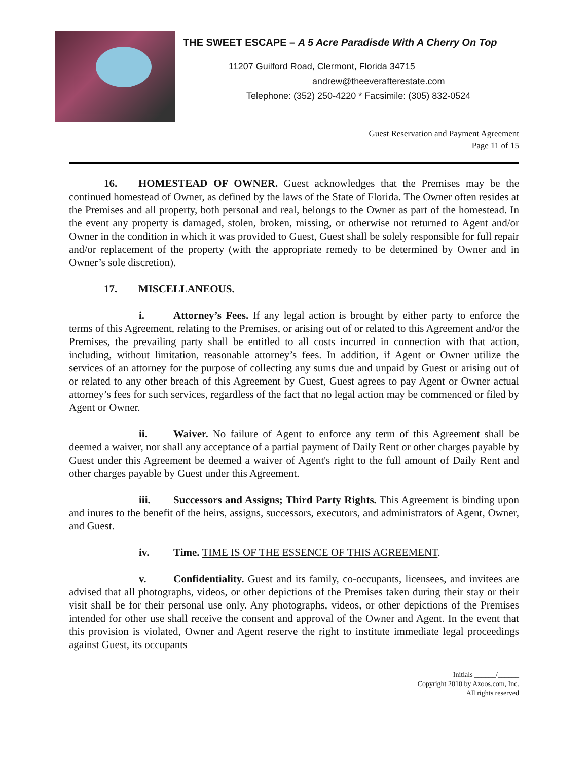THE SWEET ESCAPE – A 5 Acre Paradisde With A Cherry On Top
11207 Guilford Road, Clermont, Florida 34715
andrew@theeverafterestate.com
Telephone: (352) 250-4220 * Facsimile: (305) 832-0524
Guest Reservation and Payment Agreement
Page 11 of 15
16. HOMESTEAD OF OWNER. Guest acknowledges that the Premises may be the continued homestead of Owner, as defined by the laws of the State of Florida. The Owner often resides at the Premises and all property, both personal and real, belongs to the Owner as part of the homestead. In the event any property is damaged, stolen, broken, missing, or otherwise not returned to Agent and/or Owner in the condition in which it was provided to Guest, Guest shall be solely responsible for full repair and/or replacement of the property (with the appropriate remedy to be determined by Owner and in Owner’s sole discretion).
17. MISCELLANEOUS.
i. Attorney’s Fees. If any legal action is brought by either party to enforce the terms of this Agreement, relating to the Premises, or arising out of or related to this Agreement and/or the Premises, the prevailing party shall be entitled to all costs incurred in connection with that action, including, without limitation, reasonable attorney’s fees. In addition, if Agent or Owner utilize the services of an attorney for the purpose of collecting any sums due and unpaid by Guest or arising out of or related to any other breach of this Agreement by Guest, Guest agrees to pay Agent or Owner actual attorney’s fees for such services, regardless of the fact that no legal action may be commenced or filed by Agent or Owner.
ii. Waiver. No failure of Agent to enforce any term of this Agreement shall be deemed a waiver, nor shall any acceptance of a partial payment of Daily Rent or other charges payable by Guest under this Agreement be deemed a waiver of Agent's right to the full amount of Daily Rent and other charges payable by Guest under this Agreement.
iii. Successors and Assigns; Third Party Rights. This Agreement is binding upon and inures to the benefit of the heirs, assigns, successors, executors, and administrators of Agent, Owner, and Guest.
iv. Time. TIME IS OF THE ESSENCE OF THIS AGREEMENT.
v. Confidentiality. Guest and its family, co-occupants, licensees, and invitees are advised that all photographs, videos, or other depictions of the Premises taken during their stay or their visit shall be for their personal use only. Any photographs, videos, or other depictions of the Premises intended for other use shall receive the consent and approval of the Owner and Agent. In the event that this provision is violated, Owner and Agent reserve the right to institute immediate legal proceedings against Guest, its occupants
Initials ______/______
Copyright 2010 by Azoos.com, Inc.
All rights reserved